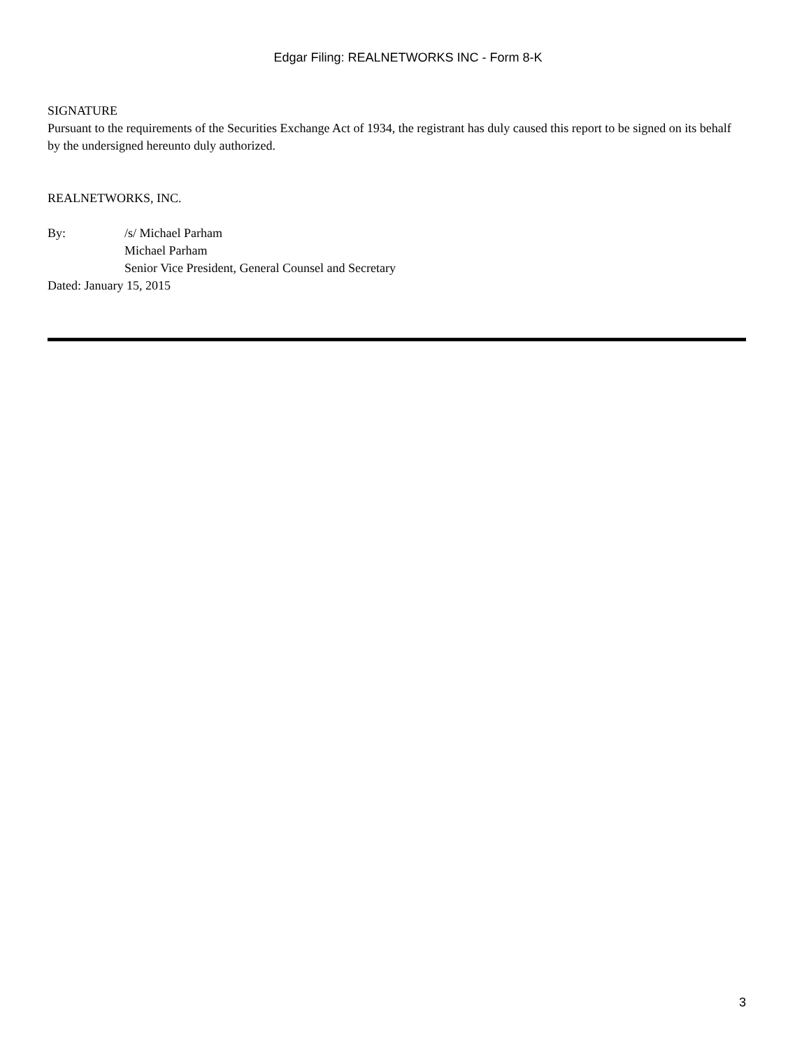Edgar Filing: REALNETWORKS INC - Form 8-K
SIGNATURE
Pursuant to the requirements of the Securities Exchange Act of 1934, the registrant has duly caused this report to be signed on its behalf by the undersigned hereunto duly authorized.
REALNETWORKS, INC.
By: /s/ Michael Parham
Michael Parham
Senior Vice President, General Counsel and Secretary
Dated: January 15, 2015
3